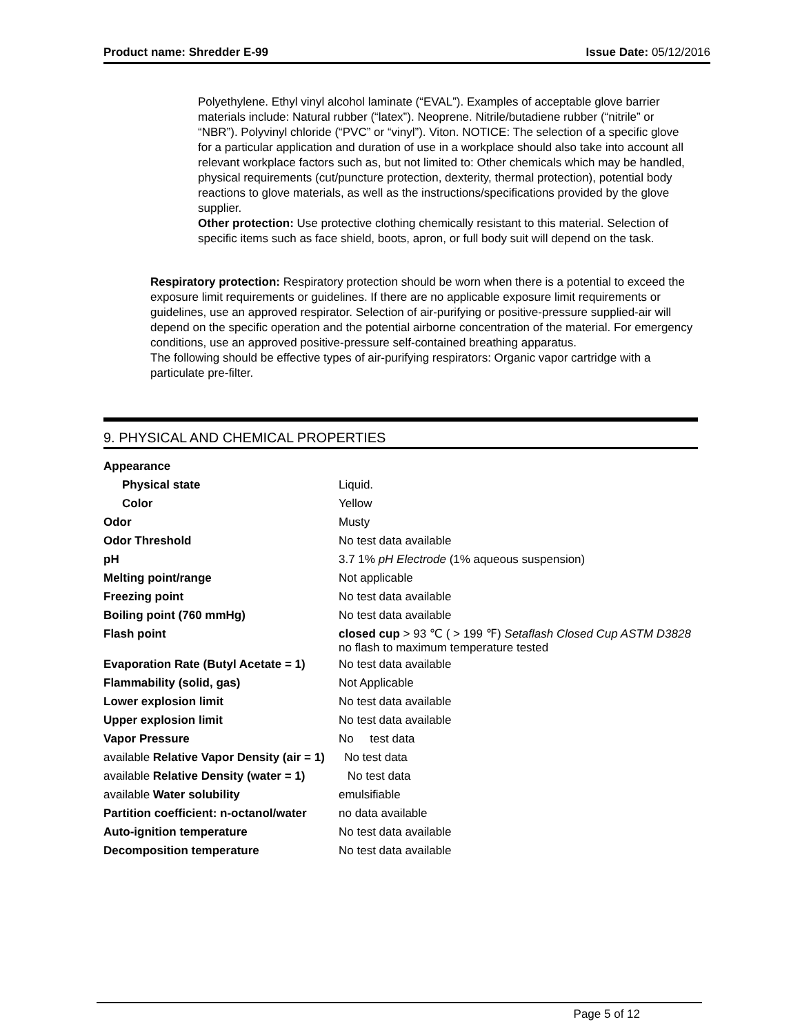Product name: Shredder E-99 Issue Date: 05/12/2016
Polyethylene. Ethyl vinyl alcohol laminate (“EVAL”). Examples of acceptable glove barrier materials include: Natural rubber (“latex”). Neoprene. Nitrile/butadiene rubber (“nitrile” or “NBR”). Polyvinyl chloride (“PVC” or “vinyl”). Viton. NOTICE: The selection of a specific glove for a particular application and duration of use in a workplace should also take into account all relevant workplace factors such as, but not limited to: Other chemicals which may be handled, physical requirements (cut/puncture protection, dexterity, thermal protection), potential body reactions to glove materials, as well as the instructions/specifications provided by the glove supplier.
Other protection: Use protective clothing chemically resistant to this material. Selection of specific items such as face shield, boots, apron, or full body suit will depend on the task.
Respiratory protection: Respiratory protection should be worn when there is a potential to exceed the exposure limit requirements or guidelines. If there are no applicable exposure limit requirements or guidelines, use an approved respirator. Selection of air-purifying or positive-pressure supplied-air will depend on the specific operation and the potential airborne concentration of the material. For emergency conditions, use an approved positive-pressure self-contained breathing apparatus.
The following should be effective types of air-purifying respirators: Organic vapor cartridge with a particulate pre-filter.
9. PHYSICAL AND CHEMICAL PROPERTIES
| Appearance | |
| Physical state | Liquid. |
| Color | Yellow |
| Odor | Musty |
| Odor Threshold | No test data available |
| pH | 3.7 1% pH Electrode (1% aqueous suspension) |
| Melting point/range | Not applicable |
| Freezing point | No test data available |
| Boiling point (760 mmHg) | No test data available |
| Flash point | closed cup > 93 ℃ ( > 199 ℉) Setaflash Closed Cup ASTM D3828 no flash to maximum temperature tested |
| Evaporation Rate (Butyl Acetate = 1) | No test data available |
| Flammability (solid, gas) | Not Applicable |
| Lower explosion limit | No test data available |
| Upper explosion limit | No test data available |
| Vapor Pressure | No test data |
| available Relative Vapor Density (air = 1) No test data | |
| available Relative Density (water = 1) No test data | |
| available Water solubility | emulsifiable |
| Partition coefficient: n-octanol/water | no data available |
| Auto-ignition temperature | No test data available |
| Decomposition temperature | No test data available |
Page 5 of 12